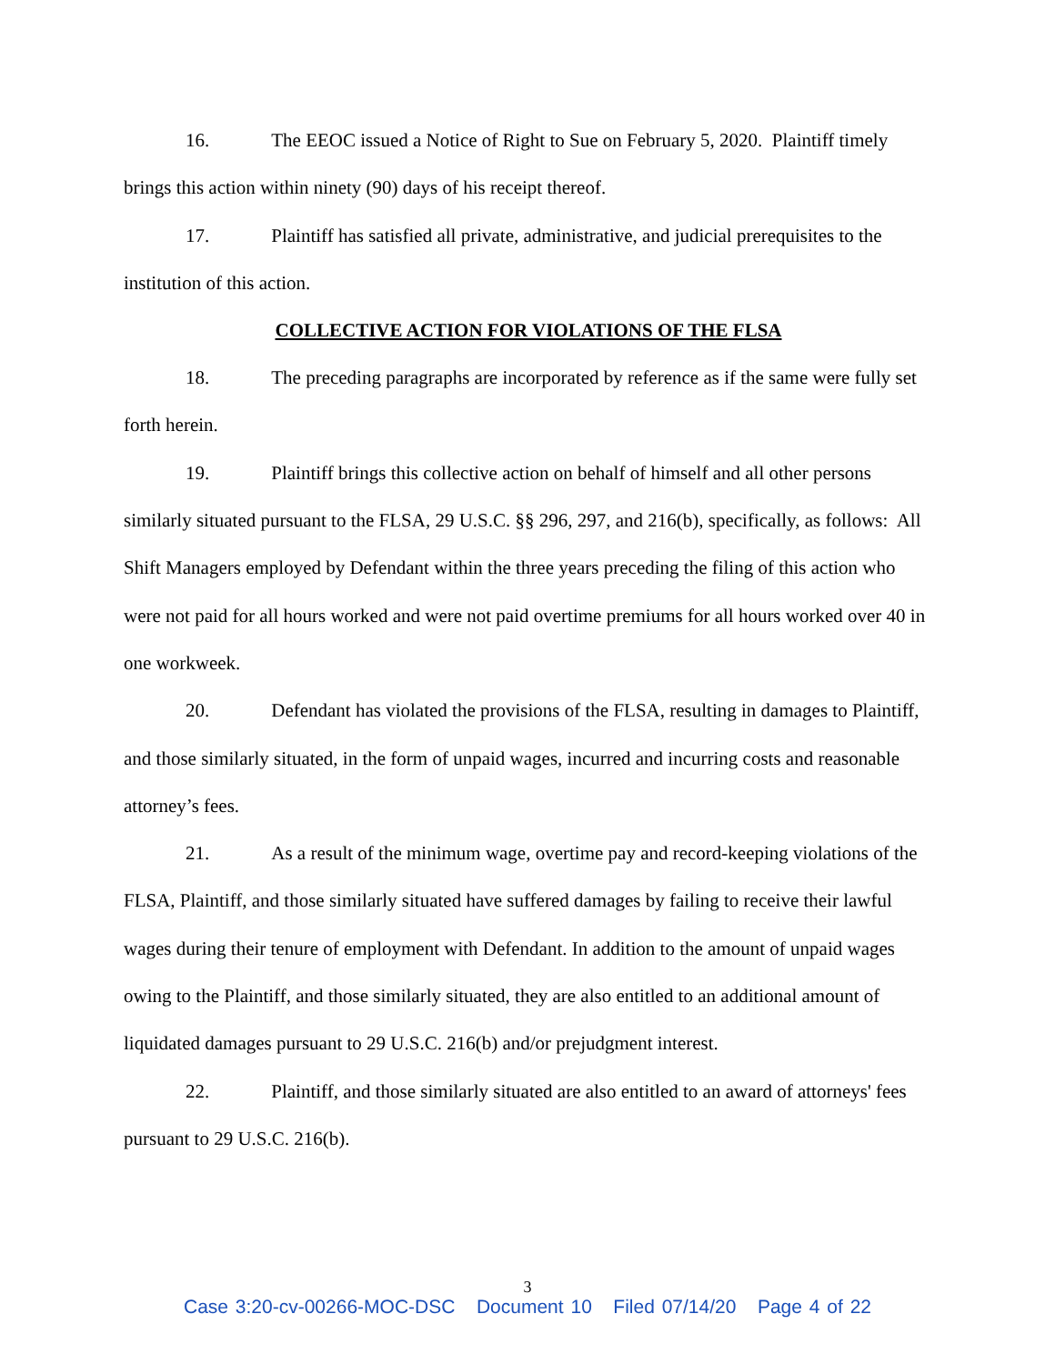16. The EEOC issued a Notice of Right to Sue on February 5, 2020. Plaintiff timely brings this action within ninety (90) days of his receipt thereof.
17. Plaintiff has satisfied all private, administrative, and judicial prerequisites to the institution of this action.
COLLECTIVE ACTION FOR VIOLATIONS OF THE FLSA
18. The preceding paragraphs are incorporated by reference as if the same were fully set forth herein.
19. Plaintiff brings this collective action on behalf of himself and all other persons similarly situated pursuant to the FLSA, 29 U.S.C. §§ 296, 297, and 216(b), specifically, as follows: All Shift Managers employed by Defendant within the three years preceding the filing of this action who were not paid for all hours worked and were not paid overtime premiums for all hours worked over 40 in one workweek.
20. Defendant has violated the provisions of the FLSA, resulting in damages to Plaintiff, and those similarly situated, in the form of unpaid wages, incurred and incurring costs and reasonable attorney’s fees.
21. As a result of the minimum wage, overtime pay and record-keeping violations of the FLSA, Plaintiff, and those similarly situated have suffered damages by failing to receive their lawful wages during their tenure of employment with Defendant. In addition to the amount of unpaid wages owing to the Plaintiff, and those similarly situated, they are also entitled to an additional amount of liquidated damages pursuant to 29 U.S.C. 216(b) and/or prejudgment interest.
22. Plaintiff, and those similarly situated are also entitled to an award of attorneys' fees pursuant to 29 U.S.C. 216(b).
3
Case 3:20-cv-00266-MOC-DSC Document 10 Filed 07/14/20 Page 4 of 22